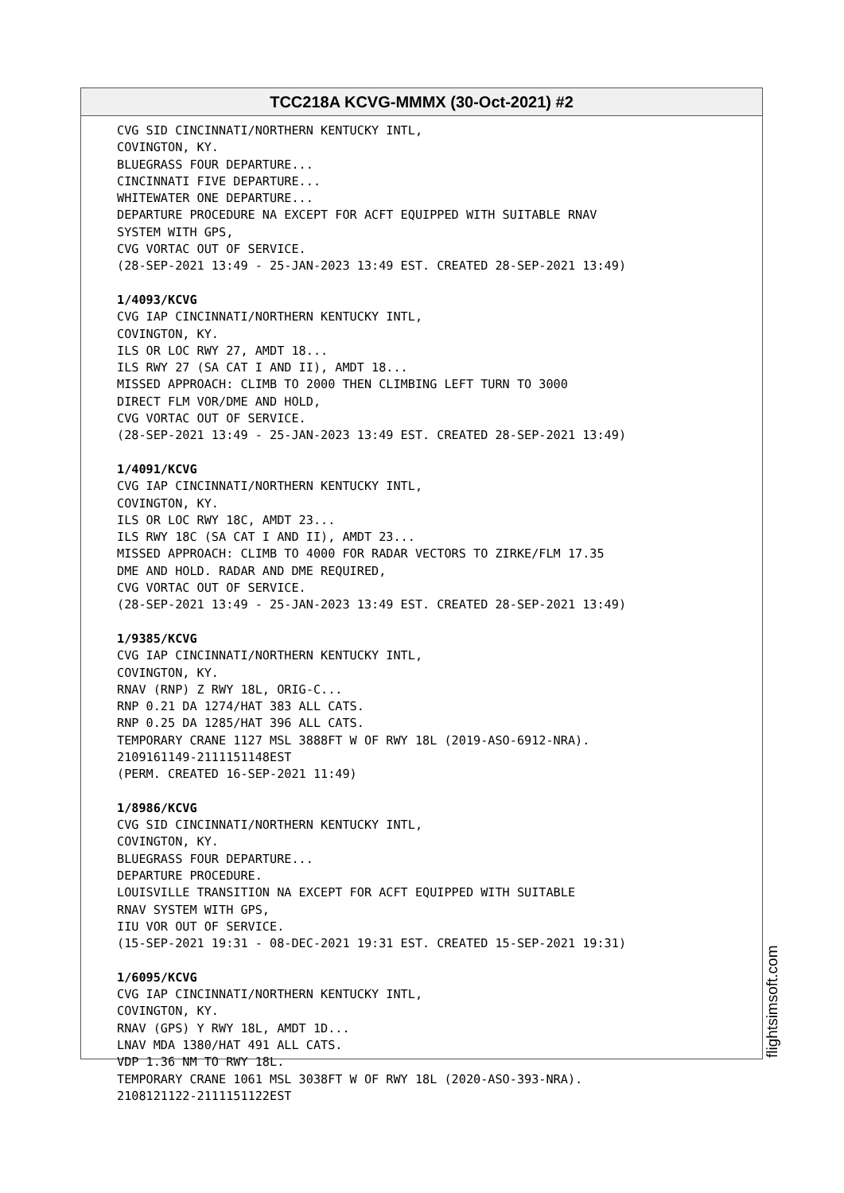TCC218A KCVG-MMMX (30-Oct-2021) #2
CVG SID CINCINNATI/NORTHERN KENTUCKY INTL, COVINGTON, KY. BLUEGRASS FOUR DEPARTURE... CINCINNATI FIVE DEPARTURE... WHITEWATER ONE DEPARTURE... DEPARTURE PROCEDURE NA EXCEPT FOR ACFT EQUIPPED WITH SUITABLE RNAV SYSTEM WITH GPS, CVG VORTAC OUT OF SERVICE. (28-SEP-2021 13:49 - 25-JAN-2023 13:49 EST. CREATED 28-SEP-2021 13:49) 1/4093/KCVG CVG IAP CINCINNATI/NORTHERN KENTUCKY INTL, COVINGTON, KY. ILS OR LOC RWY 27, AMDT 18... ILS RWY 27 (SA CAT I AND II), AMDT 18... MISSED APPROACH: CLIMB TO 2000 THEN CLIMBING LEFT TURN TO 3000 DIRECT FLM VOR/DME AND HOLD, CVG VORTAC OUT OF SERVICE. (28-SEP-2021 13:49 - 25-JAN-2023 13:49 EST. CREATED 28-SEP-2021 13:49) 1/4091/KCVG CVG IAP CINCINNATI/NORTHERN KENTUCKY INTL, COVINGTON, KY. ILS OR LOC RWY 18C, AMDT 23... ILS RWY 18C (SA CAT I AND II), AMDT 23... MISSED APPROACH: CLIMB TO 4000 FOR RADAR VECTORS TO ZIRKE/FLM 17.35 DME AND HOLD. RADAR AND DME REQUIRED, CVG VORTAC OUT OF SERVICE. (28-SEP-2021 13:49 - 25-JAN-2023 13:49 EST. CREATED 28-SEP-2021 13:49) 1/9385/KCVG CVG IAP CINCINNATI/NORTHERN KENTUCKY INTL, COVINGTON, KY. RNAV (RNP) Z RWY 18L, ORIG-C... RNP 0.21 DA 1274/HAT 383 ALL CATS. RNP 0.25 DA 1285/HAT 396 ALL CATS. TEMPORARY CRANE 1127 MSL 3888FT W OF RWY 18L (2019-ASO-6912-NRA). 2109161149-2111151148EST (PERM. CREATED 16-SEP-2021 11:49) 1/8986/KCVG CVG SID CINCINNATI/NORTHERN KENTUCKY INTL, COVINGTON, KY. BLUEGRASS FOUR DEPARTURE... DEPARTURE PROCEDURE. LOUISVILLE TRANSITION NA EXCEPT FOR ACFT EQUIPPED WITH SUITABLE RNAV SYSTEM WITH GPS, IIU VOR OUT OF SERVICE. (15-SEP-2021 19:31 - 08-DEC-2021 19:31 EST. CREATED 15-SEP-2021 19:31) 1/6095/KCVG CVG IAP CINCINNATI/NORTHERN KENTUCKY INTL, COVINGTON, KY. RNAV (GPS) Y RWY 18L, AMDT 1D... LNAV MDA 1380/HAT 491 ALL CATS. VDP 1.36 NM TO RWY 18L. TEMPORARY CRANE 1061 MSL 3038FT W OF RWY 18L (2020-ASO-393-NRA). 2108121122-2111151122EST
flightsimsoft.com